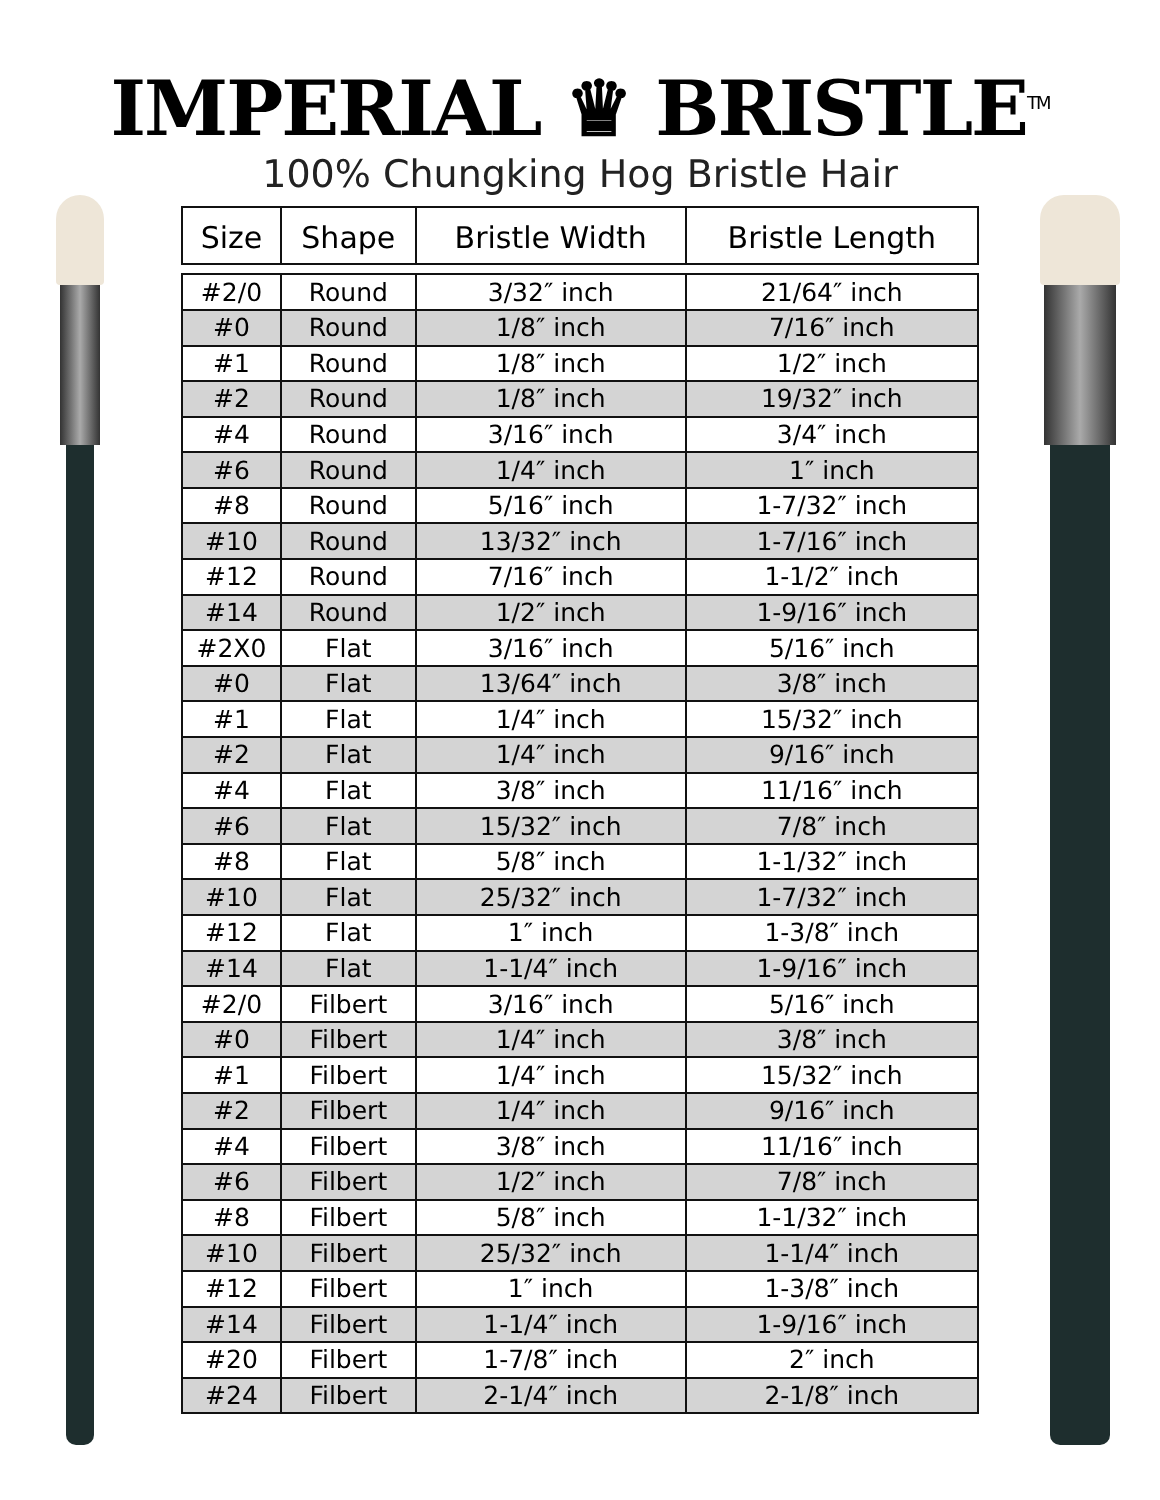IMPERIAL ♛ BRISTLE<sup>TM</sup>
100% Chungking Hog Bristle Hair
| Size | Shape | Bristle Width | Bristle Length |
| --- | --- | --- | --- |
| #2/0 | Round | 3/32″ inch | 21/64″ inch |
| #0 | Round | 1/8″ inch | 7/16″ inch |
| #1 | Round | 1/8″ inch | 1/2″ inch |
| #2 | Round | 1/8″ inch | 19/32″ inch |
| #4 | Round | 3/16″ inch | 3/4″ inch |
| #6 | Round | 1/4″ inch | 1″ inch |
| #8 | Round | 5/16″ inch | 1-7/32″ inch |
| #10 | Round | 13/32″ inch | 1-7/16″ inch |
| #12 | Round | 7/16″ inch | 1-1/2″ inch |
| #14 | Round | 1/2″ inch | 1-9/16″ inch |
| #2X0 | Flat | 3/16″ inch | 5/16″ inch |
| #0 | Flat | 13/64″ inch | 3/8″ inch |
| #1 | Flat | 1/4″ inch | 15/32″ inch |
| #2 | Flat | 1/4″ inch | 9/16″ inch |
| #4 | Flat | 3/8″ inch | 11/16″ inch |
| #6 | Flat | 15/32″ inch | 7/8″ inch |
| #8 | Flat | 5/8″ inch | 1-1/32″ inch |
| #10 | Flat | 25/32″ inch | 1-7/32″ inch |
| #12 | Flat | 1″ inch | 1-3/8″ inch |
| #14 | Flat | 1-1/4″ inch | 1-9/16″ inch |
| #2/0 | Filbert | 3/16″ inch | 5/16″ inch |
| #0 | Filbert | 1/4″ inch | 3/8″ inch |
| #1 | Filbert | 1/4″ inch | 15/32″ inch |
| #2 | Filbert | 1/4″ inch | 9/16″ inch |
| #4 | Filbert | 3/8″ inch | 11/16″ inch |
| #6 | Filbert | 1/2″ inch | 7/8″ inch |
| #8 | Filbert | 5/8″ inch | 1-1/32″ inch |
| #10 | Filbert | 25/32″ inch | 1-1/4″ inch |
| #12 | Filbert | 1″ inch | 1-3/8″ inch |
| #14 | Filbert | 1-1/4″ inch | 1-9/16″ inch |
| #20 | Filbert | 1-7/8″ inch | 2″ inch |
| #24 | Filbert | 2-1/4″ inch | 2-1/8″ inch |